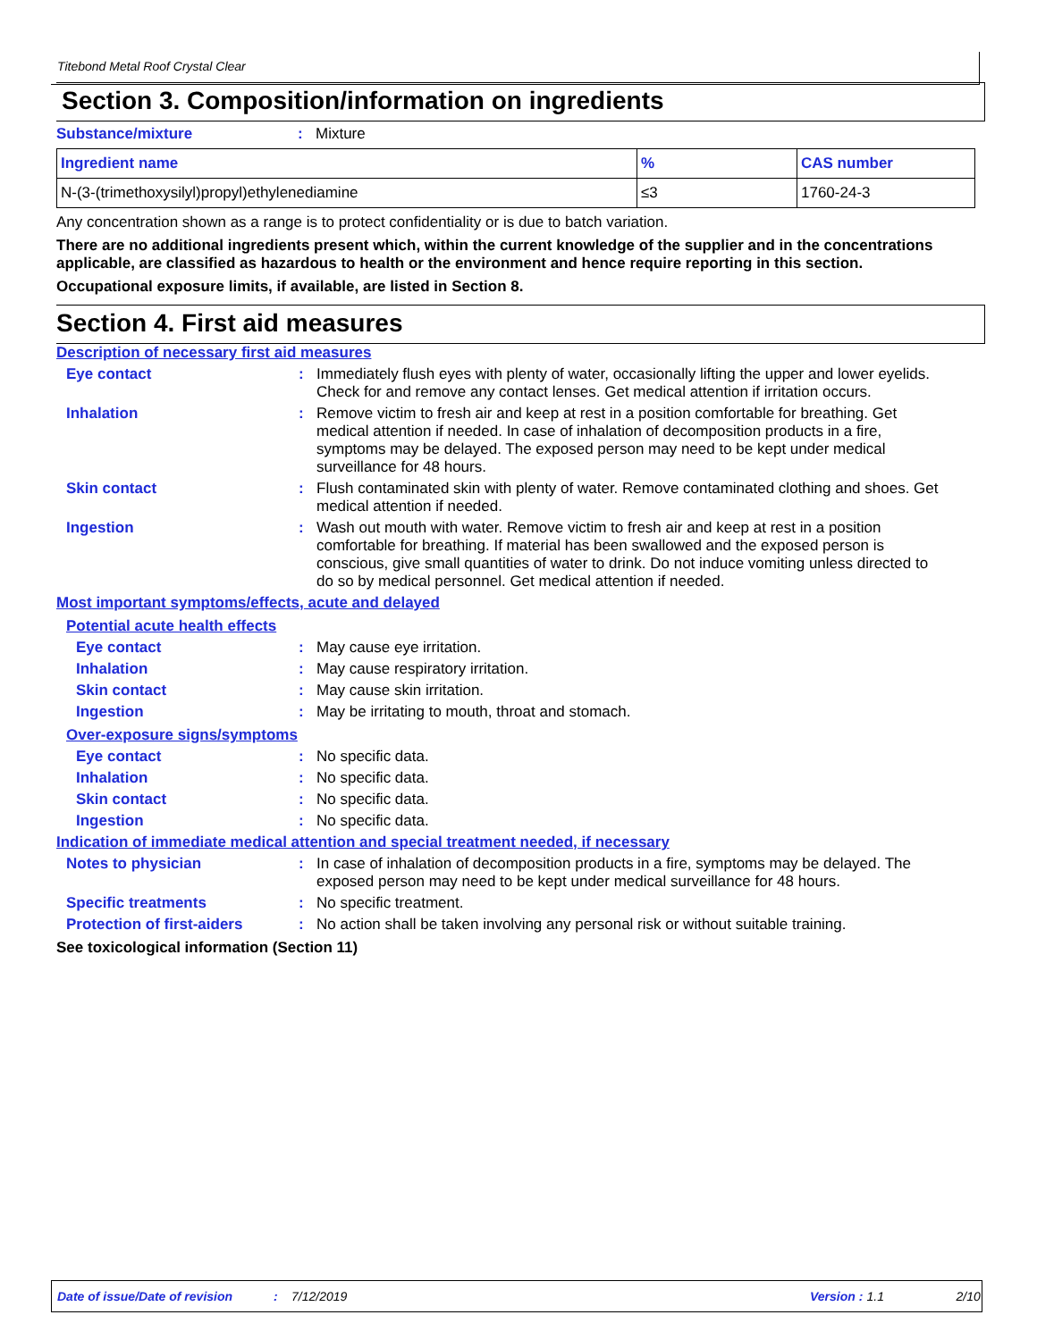Titebond Metal Roof Crystal Clear
Section 3. Composition/information on ingredients
Substance/mixture: Mixture
| Ingredient name | % | CAS number |
| --- | --- | --- |
| N-(3-(trimethoxysilyl)propyl)ethylenediamine | ≤3 | 1760-24-3 |
Any concentration shown as a range is to protect confidentiality or is due to batch variation.
There are no additional ingredients present which, within the current knowledge of the supplier and in the concentrations applicable, are classified as hazardous to health or the environment and hence require reporting in this section.
Occupational exposure limits, if available, are listed in Section 8.
Section 4. First aid measures
Description of necessary first aid measures
Eye contact: Immediately flush eyes with plenty of water, occasionally lifting the upper and lower eyelids. Check for and remove any contact lenses. Get medical attention if irritation occurs.
Inhalation: Remove victim to fresh air and keep at rest in a position comfortable for breathing. Get medical attention if needed. In case of inhalation of decomposition products in a fire, symptoms may be delayed. The exposed person may need to be kept under medical surveillance for 48 hours.
Skin contact: Flush contaminated skin with plenty of water. Remove contaminated clothing and shoes. Get medical attention if needed.
Ingestion: Wash out mouth with water. Remove victim to fresh air and keep at rest in a position comfortable for breathing. If material has been swallowed and the exposed person is conscious, give small quantities of water to drink. Do not induce vomiting unless directed to do so by medical personnel. Get medical attention if needed.
Most important symptoms/effects, acute and delayed
Potential acute health effects
Eye contact: May cause eye irritation.
Inhalation: May cause respiratory irritation.
Skin contact: May cause skin irritation.
Ingestion: May be irritating to mouth, throat and stomach.
Over-exposure signs/symptoms
Eye contact: No specific data.
Inhalation: No specific data.
Skin contact: No specific data.
Ingestion: No specific data.
Indication of immediate medical attention and special treatment needed, if necessary
Notes to physician: In case of inhalation of decomposition products in a fire, symptoms may be delayed. The exposed person may need to be kept under medical surveillance for 48 hours.
Specific treatments: No specific treatment.
Protection of first-aiders: No action shall be taken involving any personal risk or without suitable training.
See toxicological information (Section 11)
Date of issue/Date of revision: 7/12/2019 Version: 1.1 2/10